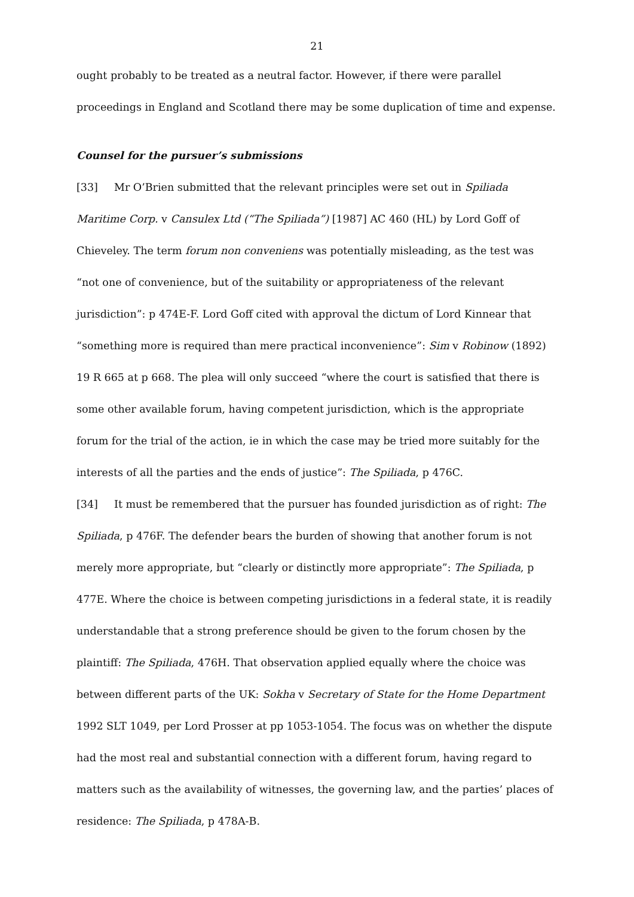21
ought probably to be treated as a neutral factor. However, if there were parallel proceedings in England and Scotland there may be some duplication of time and expense.
Counsel for the pursuer’s submissions
[33] Mr O’Brien submitted that the relevant principles were set out in Spiliada Maritime Corp. v Cansulex Ltd (“The Spiliada”) [1987] AC 460 (HL) by Lord Goff of Chieveley. The term forum non conveniens was potentially misleading, as the test was “not one of convenience, but of the suitability or appropriateness of the relevant jurisdiction”: p 474E-F. Lord Goff cited with approval the dictum of Lord Kinnear that “something more is required than mere practical inconvenience”: Sim v Robinow (1892) 19 R 665 at p 668. The plea will only succeed “where the court is satisfied that there is some other available forum, having competent jurisdiction, which is the appropriate forum for the trial of the action, ie in which the case may be tried more suitably for the interests of all the parties and the ends of justice”: The Spiliada, p 476C.
[34] It must be remembered that the pursuer has founded jurisdiction as of right: The Spiliada, p 476F. The defender bears the burden of showing that another forum is not merely more appropriate, but “clearly or distinctly more appropriate”: The Spiliada, p 477E. Where the choice is between competing jurisdictions in a federal state, it is readily understandable that a strong preference should be given to the forum chosen by the plaintiff: The Spiliada, 476H. That observation applied equally where the choice was between different parts of the UK: Sokha v Secretary of State for the Home Department 1992 SLT 1049, per Lord Prosser at pp 1053-1054. The focus was on whether the dispute had the most real and substantial connection with a different forum, having regard to matters such as the availability of witnesses, the governing law, and the parties’ places of residence: The Spiliada, p 478A-B.